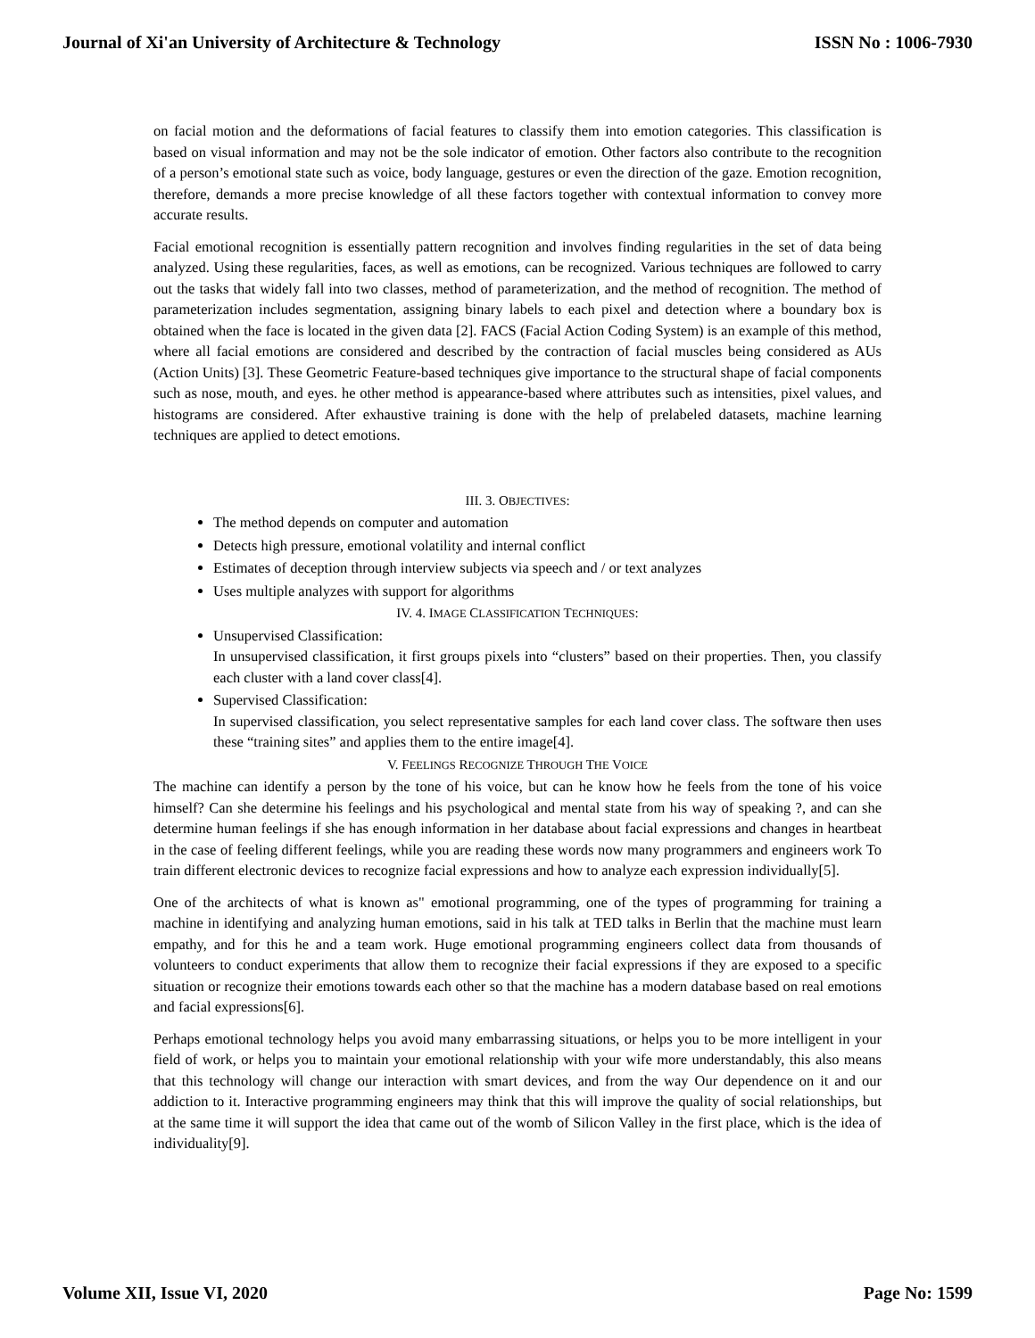Journal of Xi'an University of Architecture & Technology ISSN No : 1006-7930
on facial motion and the deformations of facial features to classify them into emotion categories. This classification is based on visual information and may not be the sole indicator of emotion. Other factors also contribute to the recognition of a person’s emotional state such as voice, body language, gestures or even the direction of the gaze. Emotion recognition, therefore, demands a more precise knowledge of all these factors together with contextual information to convey more accurate results.
Facial emotional recognition is essentially pattern recognition and involves finding regularities in the set of data being analyzed. Using these regularities, faces, as well as emotions, can be recognized. Various techniques are followed to carry out the tasks that widely fall into two classes, method of parameterization, and the method of recognition. The method of parameterization includes segmentation, assigning binary labels to each pixel and detection where a boundary box is obtained when the face is located in the given data [2]. FACS (Facial Action Coding System) is an example of this method, where all facial emotions are considered and described by the contraction of facial muscles being considered as AUs (Action Units) [3]. These Geometric Feature-based techniques give importance to the structural shape of facial components such as nose, mouth, and eyes. he other method is appearance-based where attributes such as intensities, pixel values, and histograms are considered. After exhaustive training is done with the help of prelabeled datasets, machine learning techniques are applied to detect emotions.
III. 3. OBJECTIVES:
The method depends on computer and automation
Detects high pressure, emotional volatility and internal conflict
Estimates of deception through interview subjects via speech and / or text analyzes
Uses multiple analyzes with support for algorithms
IV. 4. IMAGE CLASSIFICATION TECHNIQUES:
Unsupervised Classification:
In unsupervised classification, it first groups pixels into “clusters” based on their properties. Then, you classify each cluster with a land cover class[4].
Supervised Classification:
In supervised classification, you select representative samples for each land cover class. The software then uses these “training sites” and applies them to the entire image[4].
V. FEELINGS RECOGNIZE THROUGH THE VOICE
The machine can identify a person by the tone of his voice, but can he know how he feels from the tone of his voice himself? Can she determine his feelings and his psychological and mental state from his way of speaking ?, and can she determine human feelings if she has enough information in her database about facial expressions and changes in heartbeat in the case of feeling different feelings, while you are reading these words now many programmers and engineers work To train different electronic devices to recognize facial expressions and how to analyze each expression individually[5].
One of the architects of what is known as" emotional programming, one of the types of programming for training a machine in identifying and analyzing human emotions, said in his talk at TED talks in Berlin that the machine must learn empathy, and for this he and a team work. Huge emotional programming engineers collect data from thousands of volunteers to conduct experiments that allow them to recognize their facial expressions if they are exposed to a specific situation or recognize their emotions towards each other so that the machine has a modern database based on real emotions and facial expressions[6].
Perhaps emotional technology helps you avoid many embarrassing situations, or helps you to be more intelligent in your field of work, or helps you to maintain your emotional relationship with your wife more understandably, this also means that this technology will change our interaction with smart devices, and from the way Our dependence on it and our addiction to it. Interactive programming engineers may think that this will improve the quality of social relationships, but at the same time it will support the idea that came out of the womb of Silicon Valley in the first place, which is the idea of individuality[9].
Volume XII, Issue VI, 2020 Page No: 1599